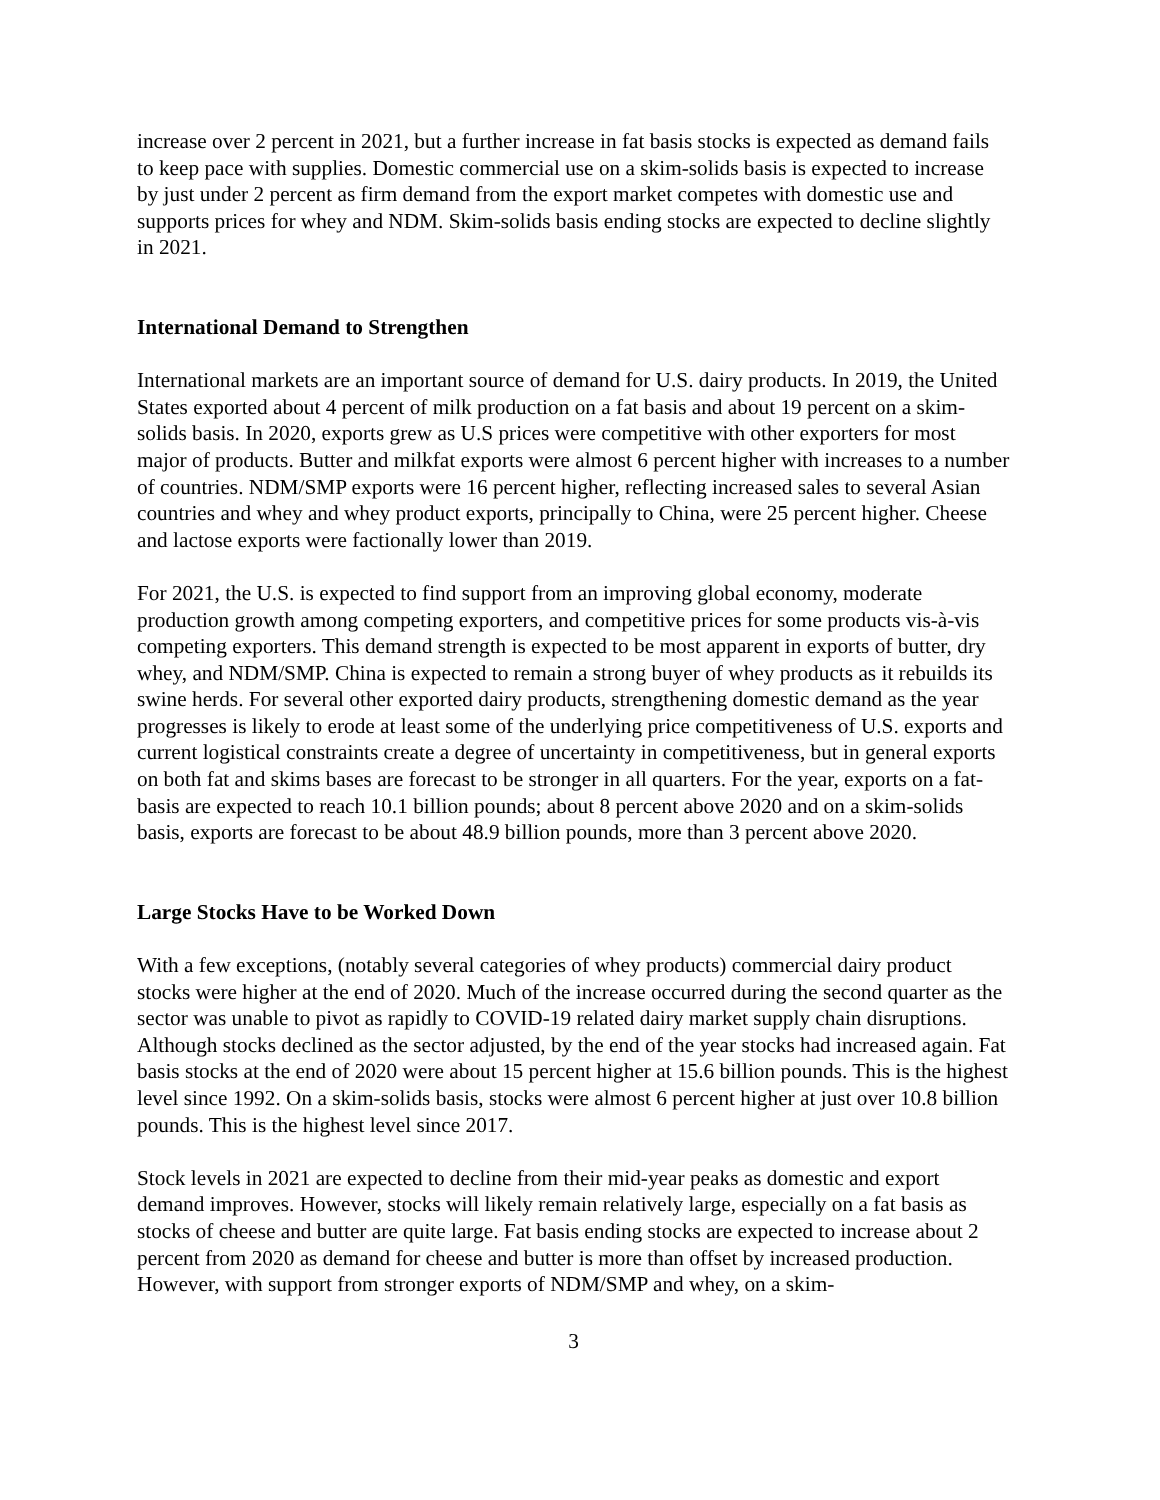increase over 2 percent in 2021, but a further increase in fat basis stocks is expected as demand fails to keep pace with supplies. Domestic commercial use on a skim-solids basis is expected to increase by just under 2 percent as firm demand from the export market competes with domestic use and supports prices for whey and NDM. Skim-solids basis ending stocks are expected to decline slightly in 2021.
International Demand to Strengthen
International markets are an important source of demand for U.S. dairy products. In 2019, the United States exported about 4 percent of milk production on a fat basis and about 19 percent on a skim-solids basis. In 2020, exports grew as U.S prices were competitive with other exporters for most major of products. Butter and milkfat exports were almost 6 percent higher with increases to a number of countries. NDM/SMP exports were 16 percent higher, reflecting increased sales to several Asian countries and whey and whey product exports, principally to China, were 25 percent higher. Cheese and lactose exports were factionally lower than 2019.
For 2021, the U.S. is expected to find support from an improving global economy, moderate production growth among competing exporters, and competitive prices for some products vis-à-vis competing exporters. This demand strength is expected to be most apparent in exports of butter, dry whey, and NDM/SMP. China is expected to remain a strong buyer of whey products as it rebuilds its swine herds. For several other exported dairy products, strengthening domestic demand as the year progresses is likely to erode at least some of the underlying price competitiveness of U.S. exports and current logistical constraints create a degree of uncertainty in competitiveness, but in general exports on both fat and skims bases are forecast to be stronger in all quarters. For the year, exports on a fat-basis are expected to reach 10.1 billion pounds; about 8 percent above 2020 and on a skim-solids basis, exports are forecast to be about 48.9 billion pounds, more than 3 percent above 2020.
Large Stocks Have to be Worked Down
With a few exceptions, (notably several categories of whey products) commercial dairy product stocks were higher at the end of 2020. Much of the increase occurred during the second quarter as the sector was unable to pivot as rapidly to COVID-19 related dairy market supply chain disruptions. Although stocks declined as the sector adjusted, by the end of the year stocks had increased again. Fat basis stocks at the end of 2020 were about 15 percent higher at 15.6 billion pounds. This is the highest level since 1992. On a skim-solids basis, stocks were almost 6 percent higher at just over 10.8 billion pounds. This is the highest level since 2017.
Stock levels in 2021 are expected to decline from their mid-year peaks as domestic and export demand improves. However, stocks will likely remain relatively large, especially on a fat basis as stocks of cheese and butter are quite large. Fat basis ending stocks are expected to increase about 2 percent from 2020 as demand for cheese and butter is more than offset by increased production. However, with support from stronger exports of NDM/SMP and whey, on a skim-
3